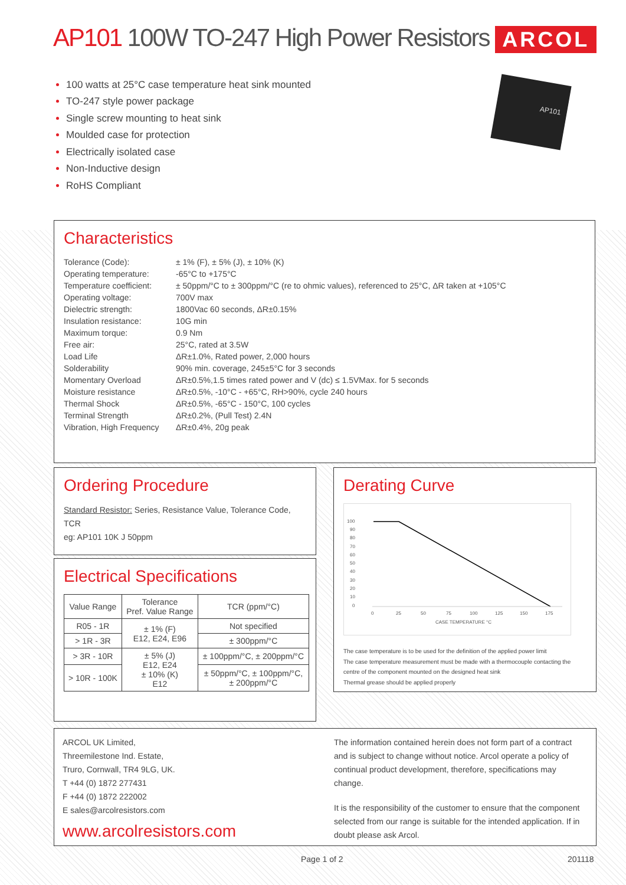AP101 100W TO-247 High Power Resistors ARCOL
AP101
100 watts at 25°C case temperature heat sink mounted
TO-247 style power package
Single screw mounting to heat sink
Moulded case for protection
Electrically isolated case
Non-Inductive design
RoHS Compliant
Characteristics
| Tolerance (Code): | ± 1% (F), ± 5% (J), ± 10% (K) |
| Operating temperature: | -65°C to +175°C |
| Temperature coefficient: | ± 50ppm/°C to ± 300ppm/°C (re to ohmic values), referenced to 25°C, ΔR taken at +105°C |
| Operating voltage: | 700V max |
| Dielectric strength: | 1800Vac 60 seconds, ΔR±0.15% |
| Insulation resistance: | 10G min |
| Maximum torque: | 0.9 Nm |
| Free air: | 25°C, rated at 3.5W |
| Load Life | ΔR±1.0%, Rated power, 2,000 hours |
| Solderability | 90% min. coverage, 245±5°C for 3 seconds |
| Momentary Overload | ΔR±0.5%,1.5 times rated power and V (dc) ≤ 1.5VMax. for 5 seconds |
| Moisture resistance | ΔR±0.5%, -10°C - +65°C, RH>90%, cycle 240 hours |
| Thermal Shock | ΔR±0.5%, -65°C - 150°C, 100 cycles |
| Terminal Strength | ΔR±0.2%, (Pull Test) 2.4N |
| Vibration, High Frequency | ΔR±0.4%, 20g peak |
Ordering Procedure
Standard Resistor: Series, Resistance Value, Tolerance Code, TCR
eg: AP101 10K J 50ppm
Electrical Specifications
| Value Range | Tolerance Pref. Value Range | TCR (ppm/°C) |
| R05 - 1R | ± 1% (F) E12, E24, E96 | Not specified |
| > 1R - 3R | | ± 300ppm/°C |
| > 3R - 10R | ± 5% (J) E12, E24 ± 10% (K) E12 | ± 100ppm/°C, ± 200ppm/°C |
| > 10R - 100K | | ± 50ppm/°C, ± 100ppm/°C, ± 200ppm/°C |
Derating Curve
100
90
80
70
60
50
40
30
20
10
0
0
25
50
75
100
125
150
175
CASE TEMPERATURE °C
The case temperature is to be used for the definition of the applied power limit
The case temperature measurement must be made with a thermocouple contacting the centre of the component mounted on the designed heat sink
Thermal grease should be applied properly
ARCOL UK Limited,
Threemilestone Ind. Estate,
Truro, Cornwall, TR4 9LG, UK.
T +44 (0) 1872 277431
F +44 (0) 1872 222002
E sales@arcolresistors.com
www.arcolresistors.com
The information contained herein does not form part of a contract and is subject to change without notice. Arcol operate a policy of continual product development, therefore, specifications may change.
It is the responsibility of the customer to ensure that the component selected from our range is suitable for the intended application. If in doubt please ask Arcol.
Page 1 of 2 201118